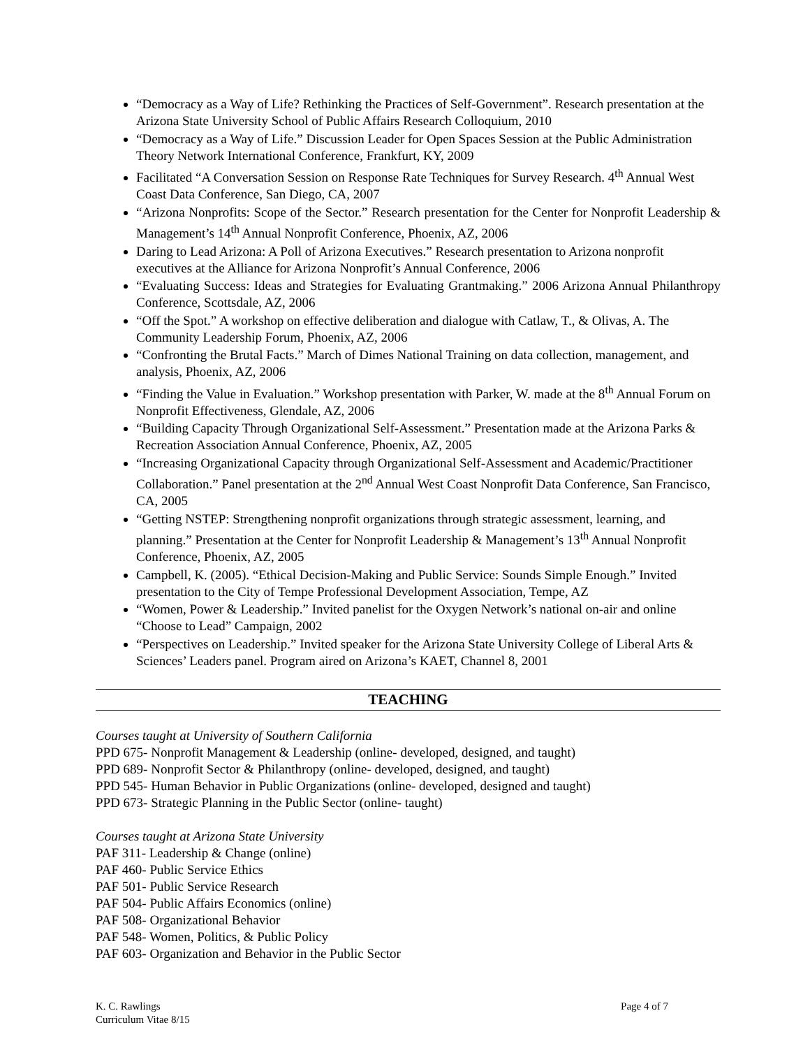“Democracy as a Way of Life? Rethinking the Practices of Self-Government”. Research presentation at the Arizona State University School of Public Affairs Research Colloquium, 2010
“Democracy as a Way of Life.” Discussion Leader for Open Spaces Session at the Public Administration Theory Network International Conference, Frankfurt, KY, 2009
Facilitated “A Conversation Session on Response Rate Techniques for Survey Research. 4<sup>th</sup> Annual West Coast Data Conference, San Diego, CA, 2007
“Arizona Nonprofits: Scope of the Sector.” Research presentation for the Center for Nonprofit Leadership & Management’s 14<sup>th</sup> Annual Nonprofit Conference, Phoenix, AZ, 2006
Daring to Lead Arizona: A Poll of Arizona Executives.” Research presentation to Arizona nonprofit executives at the Alliance for Arizona Nonprofit’s Annual Conference, 2006
“Evaluating Success: Ideas and Strategies for Evaluating Grantmaking.” 2006 Arizona Annual Philanthropy Conference, Scottsdale, AZ, 2006
“Off the Spot.” A workshop on effective deliberation and dialogue with Catlaw, T., & Olivas, A. The Community Leadership Forum, Phoenix, AZ, 2006
“Confronting the Brutal Facts.” March of Dimes National Training on data collection, management, and analysis, Phoenix, AZ, 2006
“Finding the Value in Evaluation.” Workshop presentation with Parker, W. made at the 8<sup>th</sup> Annual Forum on Nonprofit Effectiveness, Glendale, AZ, 2006
“Building Capacity Through Organizational Self-Assessment.” Presentation made at the Arizona Parks & Recreation Association Annual Conference, Phoenix, AZ, 2005
“Increasing Organizational Capacity through Organizational Self-Assessment and Academic/Practitioner Collaboration.” Panel presentation at the 2<sup>nd</sup> Annual West Coast Nonprofit Data Conference, San Francisco, CA, 2005
“Getting NSTEP: Strengthening nonprofit organizations through strategic assessment, learning, and planning.” Presentation at the Center for Nonprofit Leadership & Management’s 13<sup>th</sup> Annual Nonprofit Conference, Phoenix, AZ, 2005
Campbell, K. (2005). “Ethical Decision-Making and Public Service: Sounds Simple Enough.” Invited presentation to the City of Tempe Professional Development Association, Tempe, AZ
“Women, Power & Leadership.” Invited panelist for the Oxygen Network’s national on-air and online “Choose to Lead” Campaign, 2002
“Perspectives on Leadership.” Invited speaker for the Arizona State University College of Liberal Arts & Sciences’ Leaders panel. Program aired on Arizona’s KAET, Channel 8, 2001
TEACHING
Courses taught at University of Southern California
PPD 675- Nonprofit Management & Leadership (online- developed, designed, and taught)
PPD 689- Nonprofit Sector & Philanthropy (online- developed, designed, and taught)
PPD 545- Human Behavior in Public Organizations (online- developed, designed and taught)
PPD 673- Strategic Planning in the Public Sector (online- taught)
Courses taught at Arizona State University
PAF 311- Leadership & Change (online)
PAF 460- Public Service Ethics
PAF 501- Public Service Research
PAF 504- Public Affairs Economics (online)
PAF 508- Organizational Behavior
PAF 548- Women, Politics, & Public Policy
PAF 603- Organization and Behavior in the Public Sector
K. C. Rawlings
Curriculum Vitae 8/15
Page 4 of 7